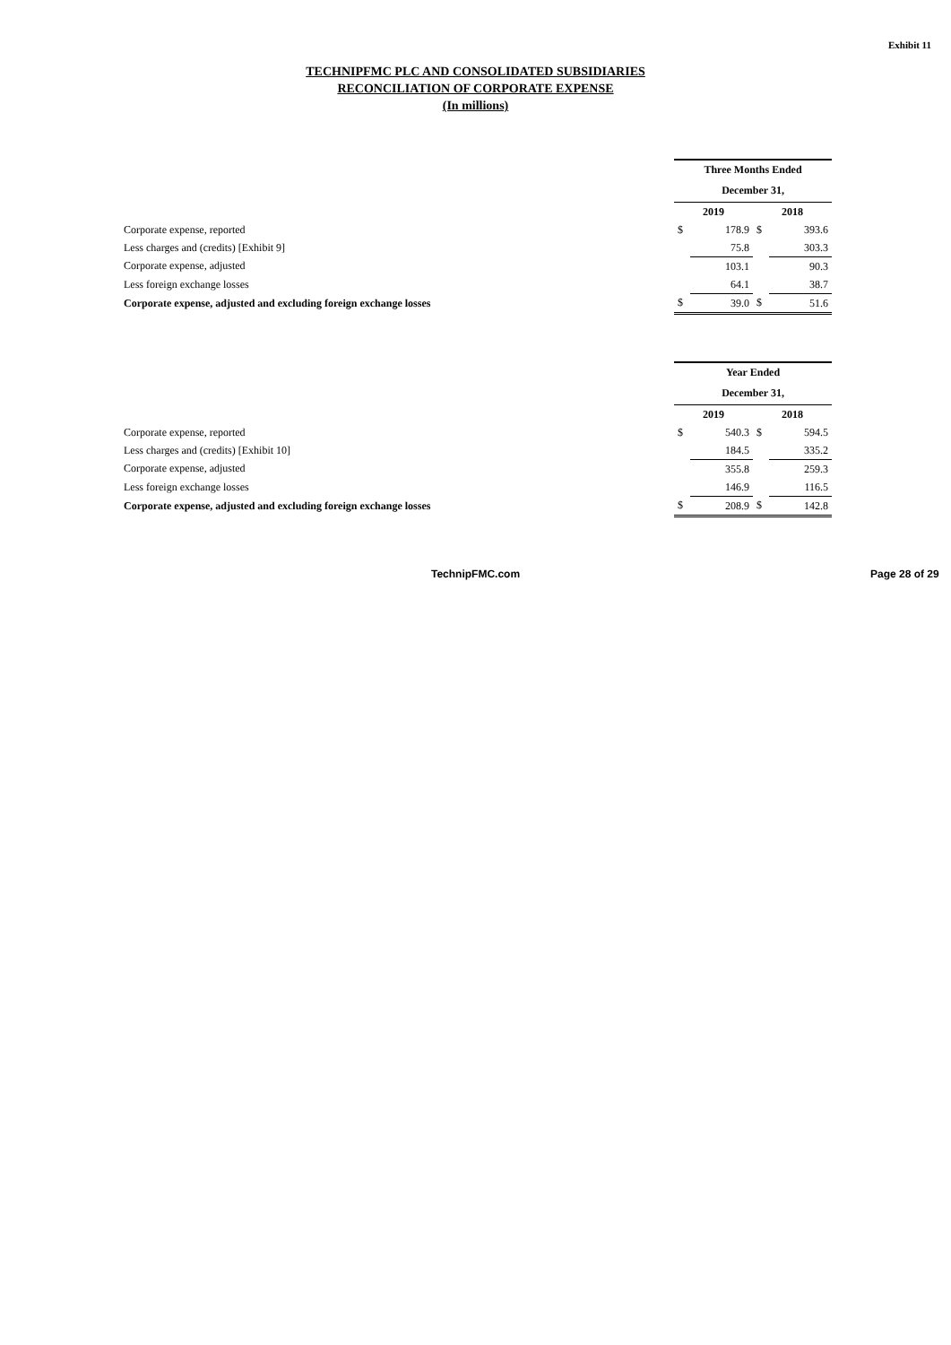Exhibit 11
TECHNIPFMC PLC AND CONSOLIDATED SUBSIDIARIES
RECONCILIATION OF CORPORATE EXPENSE
(In millions)
| | Three Months Ended | | | |
| | December 31, | | | |
| | 2019 | | 2018 | |
| Corporate expense, reported | $ | 178.9 | $ | 393.6 |
| Less charges and (credits) [Exhibit 9] | | 75.8 | | 303.3 |
| Corporate expense, adjusted | | 103.1 | | 90.3 |
| Less foreign exchange losses | | 64.1 | | 38.7 |
| Corporate expense, adjusted and excluding foreign exchange losses | $ | 39.0 | $ | 51.6 |
| | Year Ended | | | |
| | December 31, | | | |
| | 2019 | | 2018 | |
| Corporate expense, reported | $ | 540.3 | $ | 594.5 |
| Less charges and (credits) [Exhibit 10] | | 184.5 | | 335.2 |
| Corporate expense, adjusted | | 355.8 | | 259.3 |
| Less foreign exchange losses | | 146.9 | | 116.5 |
| Corporate expense, adjusted and excluding foreign exchange losses | $ | 208.9 | $ | 142.8 |
TechnipFMC.com Page 28 of 29